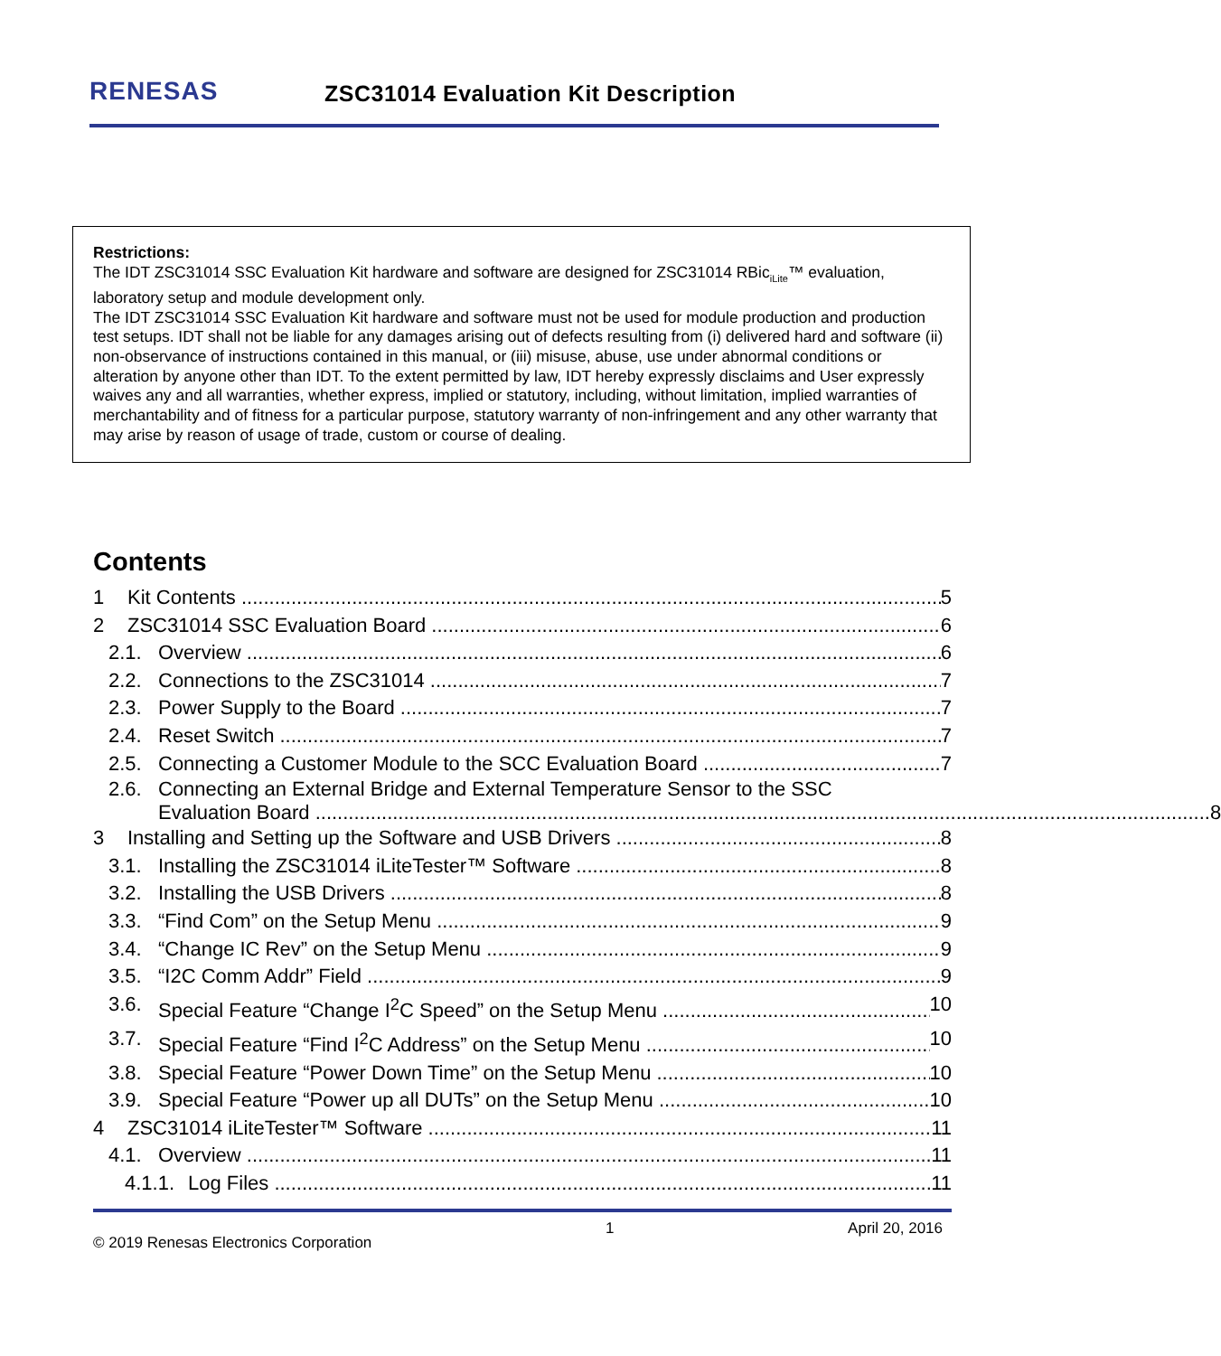RENESAS
ZSC31014 Evaluation Kit Description
Restrictions:
The IDT ZSC31014 SSC Evaluation Kit hardware and software are designed for ZSC31014 RBic<sub>iLite</sub>™ evaluation, laboratory setup and module development only.
The IDT ZSC31014 SSC Evaluation Kit hardware and software must not be used for module production and production test setups. IDT shall not be liable for any damages arising out of defects resulting from (i) delivered hard and software (ii) non-observance of instructions contained in this manual, or (iii) misuse, abuse, use under abnormal conditions or alteration by anyone other than IDT. To the extent permitted by law, IDT hereby expressly disclaims and User expressly waives any and all warranties, whether express, implied or statutory, including, without limitation, implied warranties of merchantability and of fitness for a particular purpose, statutory warranty of non-infringement and any other warranty that may arise by reason of usage of trade, custom or course of dealing.
Contents
1 Kit Contents 5
2 ZSC31014 SSC Evaluation Board 6
2.1. Overview 6
2.2. Connections to the ZSC31014 7
2.3. Power Supply to the Board 7
2.4. Reset Switch 7
2.5. Connecting a Customer Module to the SCC Evaluation Board 7
2.6. Connecting an External Bridge and External Temperature Sensor to the SSC
Evaluation Board 8
3 Installing and Setting up the Software and USB Drivers 8
3.1. Installing the ZSC31014 iLiteTester™ Software 8
3.2. Installing the USB Drivers 8
3.3. “Find Com” on the Setup Menu 9
3.4. “Change IC Rev” on the Setup Menu 9
3.5. “I2C Comm Addr” Field 9
3.6. Special Feature “Change I<sup>2</sup>C Speed” on the Setup Menu 10
3.7. Special Feature “Find I<sup>2</sup>C Address” on the Setup Menu 10
3.8. Special Feature “Power Down Time” on the Setup Menu 10
3.9. Special Feature “Power up all DUTs” on the Setup Menu 10
4 ZSC31014 iLiteTester™ Software 11
4.1. Overview 11
4.1.1. Log Files 11
© 2019 Renesas Electronics Corporation 1 April 20, 2016